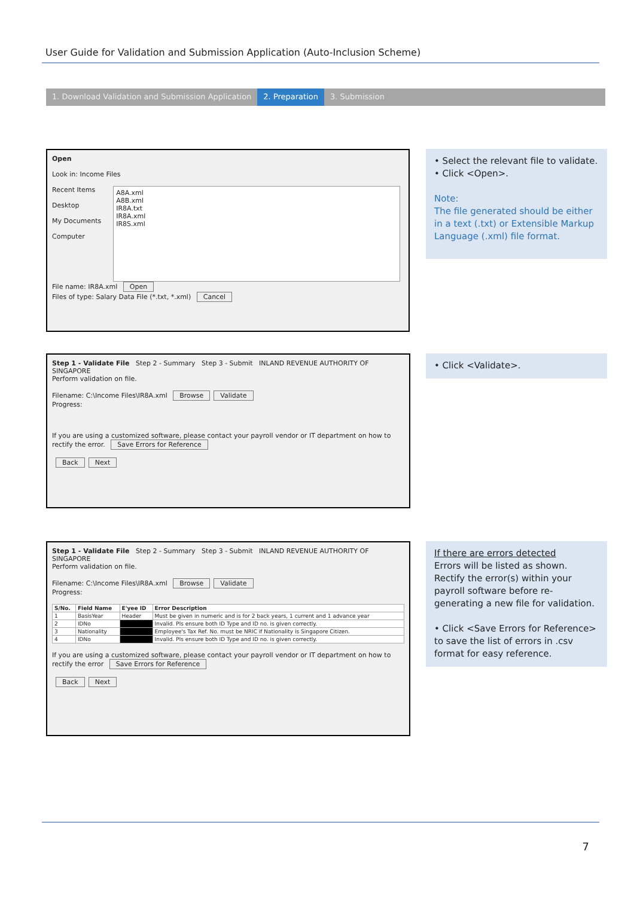User Guide for Validation and Submission Application (Auto-Inclusion Scheme)
1. Download Validation and Submission Application
2. Preparation 3. Submission
Open
Look in: Income Files
Recent Items
Desktop
My Documents
Computer
A8A.xml
A8B.xml
IR8A.txt
IR8A.xml
IR8S.xml
File name: IR8A.xml Open
Files of type: Salary Data File (*.txt, *.xml) Cancel
• Select the relevant file to validate.
• Click <Open>.
Note:
The file generated should be either in a text (.txt) or Extensible Markup Language (.xml) file format.
Step 1 - Validate File Step 2 - Summary Step 3 - Submit INLAND REVENUE AUTHORITY OF SINGAPORE
Perform validation on file.
Filename: C:\Income Files\IR8A.xml Browse Validate
Progress:
If you are using a customized software, please contact your payroll vendor or IT department on how to rectify the error. Save Errors for Reference
Back Next
• Click <Validate>.
Step 1 - Validate File Step 2 - Summary Step 3 - Submit INLAND REVENUE AUTHORITY OF SINGAPORE
Perform validation on file.
Filename: C:\Income Files\IR8A.xml Browse Validate
Progress:
| S/No. | Field Name | E'yee ID | Error Description |
| --- | --- | --- | --- |
| 1 | BasisYear | Header | Must be given in numeric and is for 2 back years, 1 current and 1 advance year |
| 2 | IDNo | | Invalid. Pls ensure both ID Type and ID no. is given correctly. |
| 3 | Nationality | | Employee's Tax Ref. No. must be NRIC if Nationality is Singapore Citizen. |
| 4 | IDNo | | Invalid. Pls ensure both ID Type and ID no. is given correctly. |
If you are using a customized software, please contact your payroll vendor or IT department on how to rectify the error Save Errors for Reference
Back Next
If there are errors detected
Errors will be listed as shown. Rectify the error(s) within your payroll software before re-generating a new file for validation.
• Click <Save Errors for Reference> to save the list of errors in .csv format for easy reference.
7